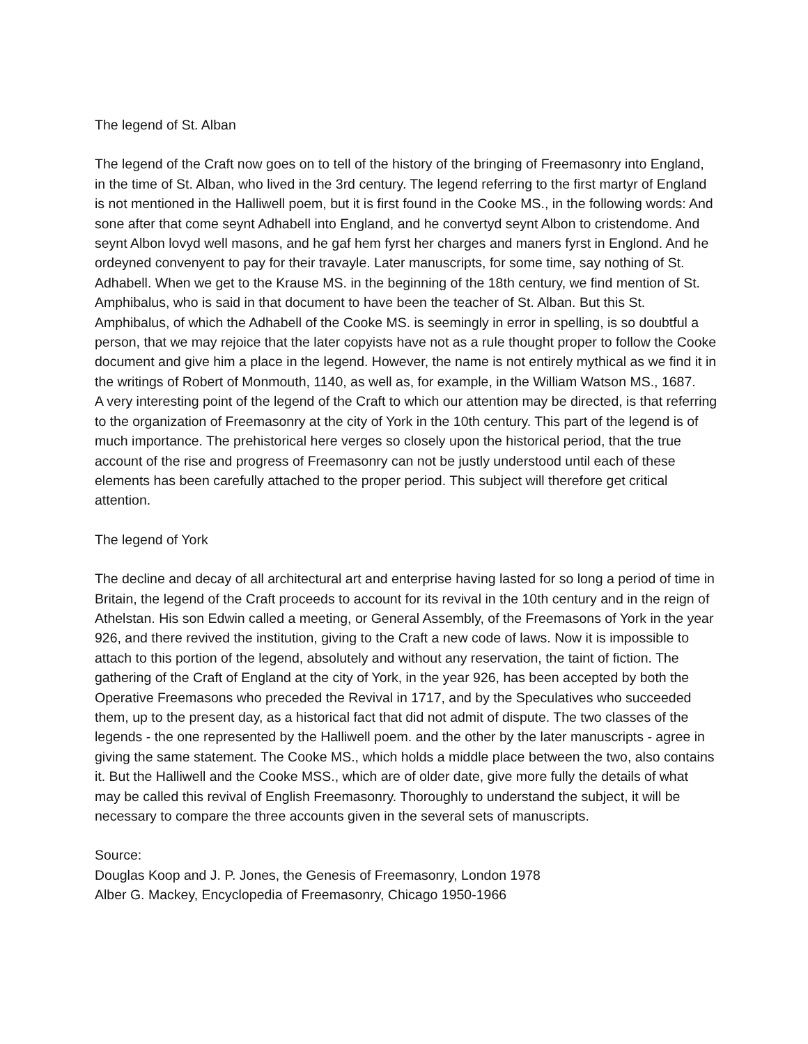The legend of St. Alban
The legend of the Craft now goes on to tell of the history of the bringing of Freemasonry into England, in the time of St. Alban, who lived in the 3rd century. The legend referring to the first martyr of England is not mentioned in the Halliwell poem, but it is first found in the Cooke MS., in the following words: And sone after that come seynt Adhabell into England, and he convertyd seynt Albon to cristendome. And seynt Albon lovyd well masons, and he gaf hem fyrst her charges and maners fyrst in Englond. And he ordeyned convenyent to pay for their travayle. Later manuscripts, for some time, say nothing of St. Adhabell. When we get to the Krause MS. in the beginning of the 18th century, we find mention of St. Amphibalus, who is said in that document to have been the teacher of St. Alban. But this St. Amphibalus, of which the Adhabell of the Cooke MS. is seemingly in error in spelling, is so doubtful a person, that we may rejoice that the later copyists have not as a rule thought proper to follow the Cooke document and give him a place in the legend. However, the name is not entirely mythical as we find it in the writings of Robert of Monmouth, 1140, as well as, for example, in the William Watson MS., 1687.
A very interesting point of the legend of the Craft to which our attention may be directed, is that referring to the organization of Freemasonry at the city of York in the 10th century. This part of the legend is of much importance. The prehistorical here verges so closely upon the historical period, that the true account of the rise and progress of Freemasonry can not be justly understood until each of these elements has been carefully attached to the proper period. This subject will therefore get critical attention.
The legend of York
The decline and decay of all architectural art and enterprise having lasted for so long a period of time in Britain, the legend of the Craft proceeds to account for its revival in the 10th century and in the reign of Athelstan. His son Edwin called a meeting, or General Assembly, of the Freemasons of York in the year 926, and there revived the institution, giving to the Craft a new code of laws. Now it is impossible to attach to this portion of the legend, absolutely and without any reservation, the taint of fiction. The gathering of the Craft of England at the city of York, in the year 926, has been accepted by both the Operative Freemasons who preceded the Revival in 1717, and by the Speculatives who succeeded them, up to the present day, as a historical fact that did not admit of dispute. The two classes of the legends - the one represented by the Halliwell poem. and the other by the later manuscripts - agree in giving the same statement. The Cooke MS., which holds a middle place between the two, also contains it. But the Halliwell and the Cooke MSS., which are of older date, give more fully the details of what may be called this revival of English Freemasonry. Thoroughly to understand the subject, it will be necessary to compare the three accounts given in the several sets of manuscripts.
Source:
Douglas Koop and J. P. Jones, the Genesis of Freemasonry, London 1978
Alber G. Mackey, Encyclopedia of Freemasonry, Chicago 1950-1966